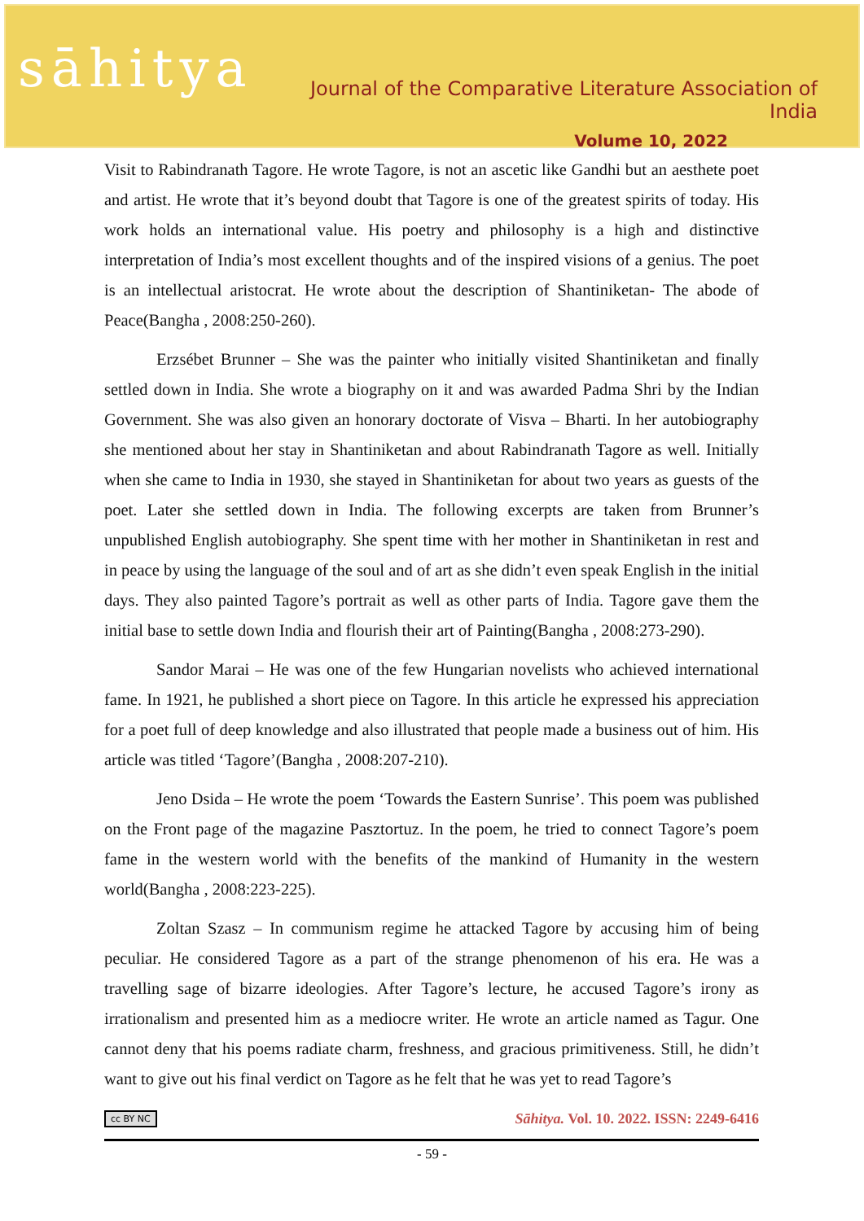sāhitya
Journal of the Comparative Literature Association of India
Volume 10, 2022
Visit to Rabindranath Tagore. He wrote Tagore, is not an ascetic like Gandhi but an aesthete poet and artist. He wrote that it’s beyond doubt that Tagore is one of the greatest spirits of today. His work holds an international value. His poetry and philosophy is a high and distinctive interpretation of India’s most excellent thoughts and of the inspired visions of a genius. The poet is an intellectual aristocrat. He wrote about the description of Shantiniketan- The abode of Peace(Bangha , 2008:250-260).
Erzsébet Brunner – She was the painter who initially visited Shantiniketan and finally settled down in India. She wrote a biography on it and was awarded Padma Shri by the Indian Government. She was also given an honorary doctorate of Visva – Bharti. In her autobiography she mentioned about her stay in Shantiniketan and about Rabindranath Tagore as well. Initially when she came to India in 1930, she stayed in Shantiniketan for about two years as guests of the poet. Later she settled down in India. The following excerpts are taken from Brunner’s unpublished English autobiography. She spent time with her mother in Shantiniketan in rest and in peace by using the language of the soul and of art as she didn’t even speak English in the initial days. They also painted Tagore’s portrait as well as other parts of India. Tagore gave them the initial base to settle down India and flourish their art of Painting(Bangha , 2008:273-290).
Sandor Marai – He was one of the few Hungarian novelists who achieved international fame. In 1921, he published a short piece on Tagore. In this article he expressed his appreciation for a poet full of deep knowledge and also illustrated that people made a business out of him. His article was titled ‘Tagore’(Bangha , 2008:207-210).
Jeno Dsida – He wrote the poem ‘Towards the Eastern Sunrise’. This poem was published on the Front page of the magazine Pasztortuz. In the poem, he tried to connect Tagore’s poem fame in the western world with the benefits of the mankind of Humanity in the western world(Bangha , 2008:223-225).
Zoltan Szasz – In communism regime he attacked Tagore by accusing him of being peculiar. He considered Tagore as a part of the strange phenomenon of his era. He was a travelling sage of bizarre ideologies. After Tagore’s lecture, he accused Tagore’s irony as irrationalism and presented him as a mediocre writer. He wrote an article named as Tagur. One cannot deny that his poems radiate charm, freshness, and gracious primitiveness. Still, he didn’t want to give out his final verdict on Tagore as he felt that he was yet to read Tagore’s
cc BY NC Sāhitya. Vol. 10. 2022. ISSN: 2249-6416
- 59 -